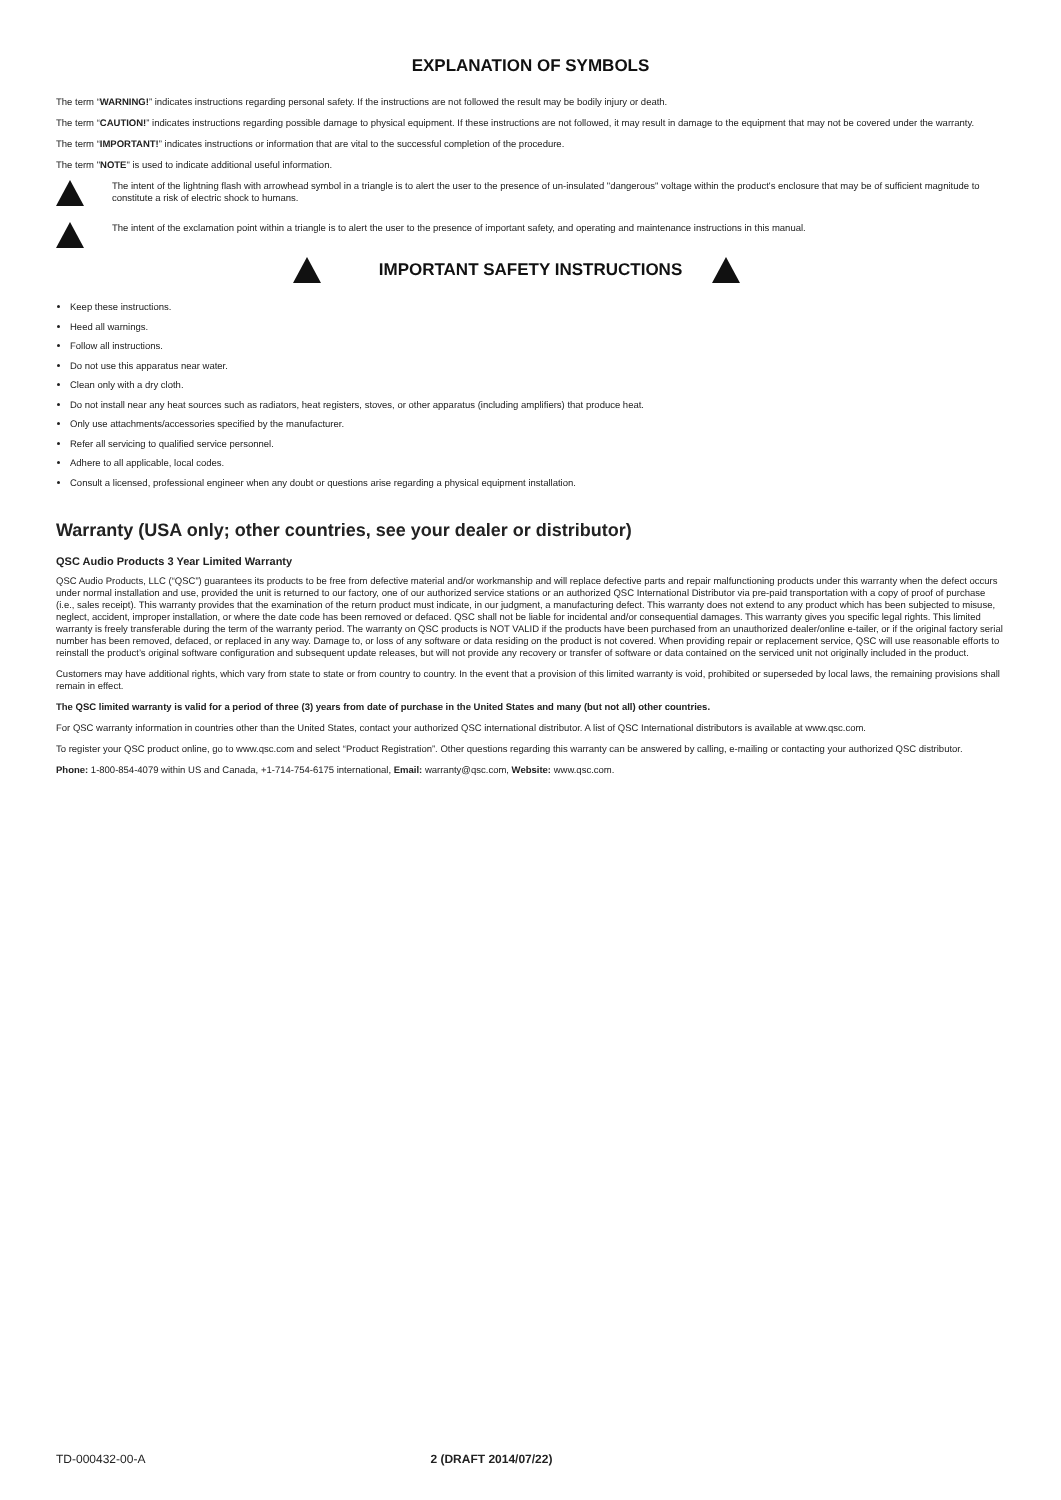EXPLANATION OF SYMBOLS
The term “WARNING!” indicates instructions regarding personal safety. If the instructions are not followed the result may be bodily injury or death.
The term “CAUTION!” indicates instructions regarding possible damage to physical equipment. If these instructions are not followed, it may result in damage to the equipment that may not be covered under the warranty.
The term “IMPORTANT!” indicates instructions or information that are vital to the successful completion of the procedure.
The term "NOTE" is used to indicate additional useful information.
The intent of the lightning flash with arrowhead symbol in a triangle is to alert the user to the presence of un-insulated "dangerous" voltage within the product's enclosure that may be of sufficient magnitude to constitute a risk of electric shock to humans.
The intent of the exclamation point within a triangle is to alert the user to the presence of important safety, and operating and maintenance instructions in this manual.
IMPORTANT SAFETY INSTRUCTIONS
Keep these instructions.
Heed all warnings.
Follow all instructions.
Do not use this apparatus near water.
Clean only with a dry cloth.
Do not install near any heat sources such as radiators, heat registers, stoves, or other apparatus (including amplifiers) that produce heat.
Only use attachments/accessories specified by the manufacturer.
Refer all servicing to qualified service personnel.
Adhere to all applicable, local codes.
Consult a licensed, professional engineer when any doubt or questions arise regarding a physical equipment installation.
Warranty (USA only; other countries, see your dealer or distributor)
QSC Audio Products 3 Year Limited Warranty
QSC Audio Products, LLC (“QSC”) guarantees its products to be free from defective material and/or workmanship and will replace defective parts and repair malfunctioning products under this warranty when the defect occurs under normal installation and use, provided the unit is returned to our factory, one of our authorized service stations or an authorized QSC International Distributor via pre-paid transportation with a copy of proof of purchase (i.e., sales receipt). This warranty provides that the examination of the return product must indicate, in our judgment, a manufacturing defect. This warranty does not extend to any product which has been subjected to misuse, neglect, accident, improper installation, or where the date code has been removed or defaced. QSC shall not be liable for incidental and/or consequential damages. This warranty gives you specific legal rights. This limited warranty is freely transferable during the term of the warranty period. The warranty on QSC products is NOT VALID if the products have been purchased from an unauthorized dealer/online e-tailer, or if the original factory serial number has been removed, defaced, or replaced in any way. Damage to, or loss of any software or data residing on the product is not covered. When providing repair or replacement service, QSC will use reasonable efforts to reinstall the product’s original software configuration and subsequent update releases, but will not provide any recovery or transfer of software or data contained on the serviced unit not originally included in the product.
Customers may have additional rights, which vary from state to state or from country to country. In the event that a provision of this limited warranty is void, prohibited or superseded by local laws, the remaining provisions shall remain in effect.
The QSC limited warranty is valid for a period of three (3) years from date of purchase in the United States and many (but not all) other countries.
For QSC warranty information in countries other than the United States, contact your authorized QSC international distributor. A list of QSC International distributors is available at www.qsc.com.
To register your QSC product online, go to www.qsc.com and select “Product Registration”. Other questions regarding this warranty can be answered by calling, e-mailing or contacting your authorized QSC distributor.
Phone: 1-800-854-4079 within US and Canada, +1-714-754-6175 international, Email: warranty@qsc.com, Website: www.qsc.com.
TD-000432-00-A 2 (DRAFT 2014/07/22)